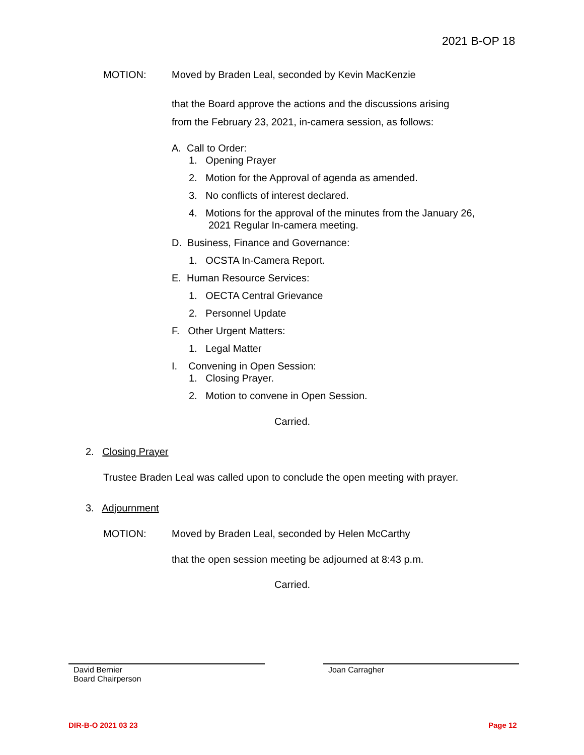2021 B-OP 18
MOTION:
Moved by Braden Leal, seconded by Kevin MacKenzie
that the Board approve the actions and the discussions arising
from the February 23, 2021, in-camera session, as follows:
A. Call to Order:
1. Opening Prayer
2. Motion for the Approval of agenda as amended.
3. No conflicts of interest declared.
4. Motions for the approval of the minutes from the January 26,
2021 Regular In-camera meeting.
D. Business, Finance and Governance:
1. OCSTA In-Camera Report.
E. Human Resource Services:
1. OECTA Central Grievance
2. Personnel Update
F. Other Urgent Matters:
1. Legal Matter
I. Convening in Open Session:
1. Closing Prayer.
2. Motion to convene in Open Session.
Carried.
2. Closing Prayer
Trustee Braden Leal was called upon to conclude the open meeting with prayer.
3. Adjournment
MOTION:
Moved by Braden Leal, seconded by Helen McCarthy
that the open session meeting be adjourned at 8:43 p.m.
Carried.
David Bernier
Board Chairperson
Joan Carragher
DIR-B-O 2021 03 23 Page 12